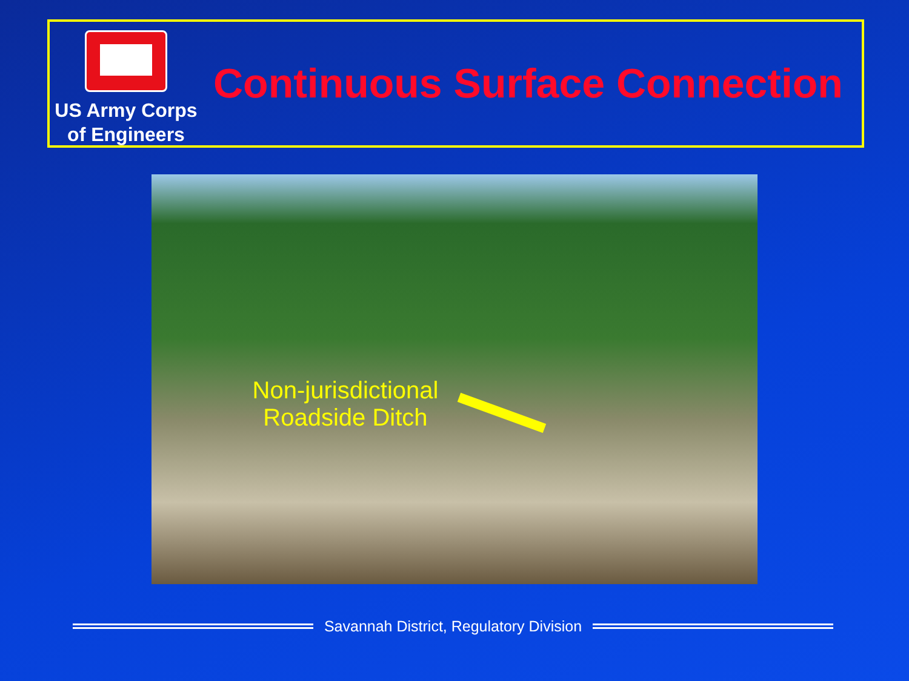US Army Corps
of Engineers
Continuous Surface Connection
Non-jurisdictional
Roadside Ditch
Savannah District, Regulatory Division